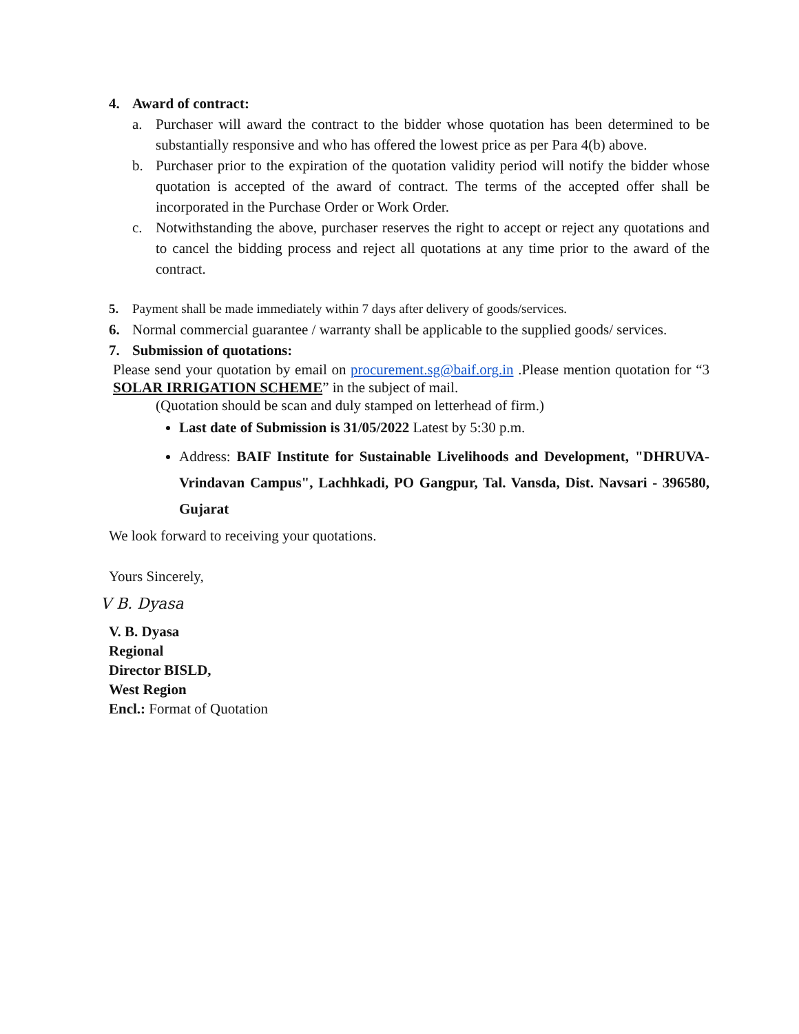4. Award of contract:
a. Purchaser will award the contract to the bidder whose quotation has been determined to be substantially responsive and who has offered the lowest price as per Para 4(b) above.
b. Purchaser prior to the expiration of the quotation validity period will notify the bidder whose quotation is accepted of the award of contract. The terms of the accepted offer shall be incorporated in the Purchase Order or Work Order.
c. Notwithstanding the above, purchaser reserves the right to accept or reject any quotations and to cancel the bidding process and reject all quotations at any time prior to the award of the contract.
5. Payment shall be made immediately within 7 days after delivery of goods/services.
6. Normal commercial guarantee / warranty shall be applicable to the supplied goods/ services.
7. Submission of quotations:
Please send your quotation by email on procurement.sg@baif.org.in .Please mention quotation for “3 SOLAR IRRIGATION SCHEME” in the subject of mail.
(Quotation should be scan and duly stamped on letterhead of firm.)
Last date of Submission is 31/05/2022 Latest by 5:30 p.m.
Address: BAIF Institute for Sustainable Livelihoods and Development, "DHRUVA-Vrindavan Campus", Lachhkadi, PO Gangpur, Tal. Vansda, Dist. Navsari - 396580, Gujarat
We look forward to receiving your quotations.
Yours Sincerely,
V B. Dyasa
V. B. Dyasa
Regional
Director BISLD,
West Region
Encl.: Format of Quotation